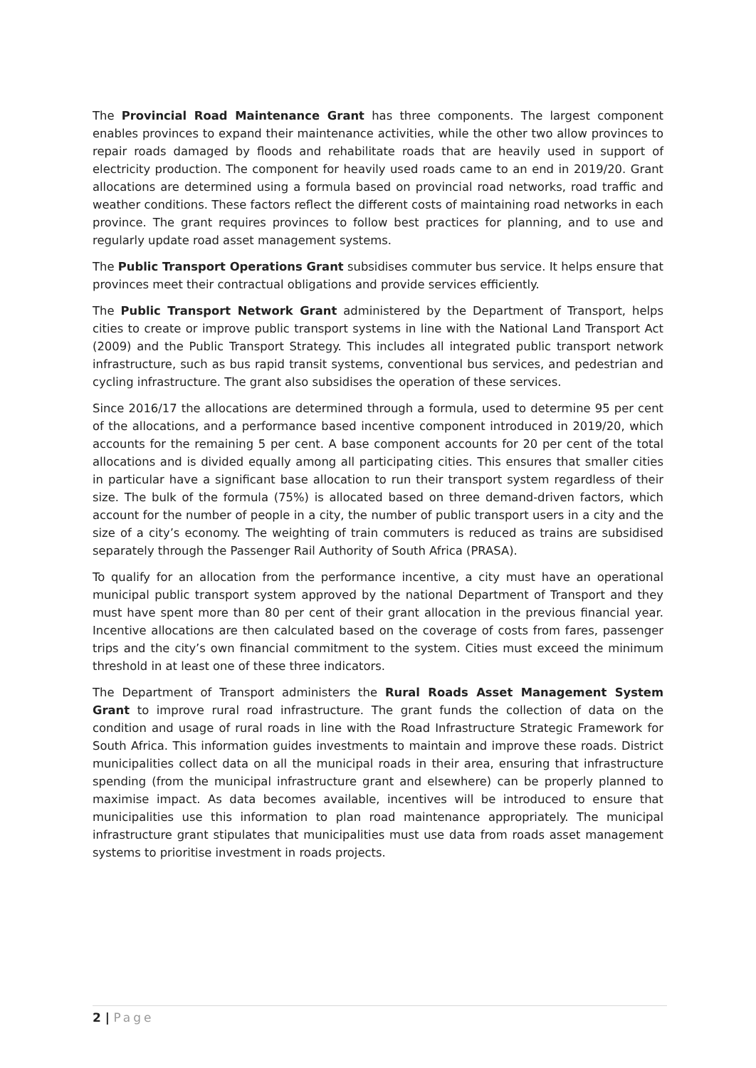The Provincial Road Maintenance Grant has three components. The largest component enables provinces to expand their maintenance activities, while the other two allow provinces to repair roads damaged by floods and rehabilitate roads that are heavily used in support of electricity production. The component for heavily used roads came to an end in 2019/20. Grant allocations are determined using a formula based on provincial road networks, road traffic and weather conditions. These factors reflect the different costs of maintaining road networks in each province. The grant requires provinces to follow best practices for planning, and to use and regularly update road asset management systems.
The Public Transport Operations Grant subsidises commuter bus service. It helps ensure that provinces meet their contractual obligations and provide services efficiently.
The Public Transport Network Grant administered by the Department of Transport, helps cities to create or improve public transport systems in line with the National Land Transport Act (2009) and the Public Transport Strategy. This includes all integrated public transport network infrastructure, such as bus rapid transit systems, conventional bus services, and pedestrian and cycling infrastructure. The grant also subsidises the operation of these services.
Since 2016/17 the allocations are determined through a formula, used to determine 95 per cent of the allocations, and a performance based incentive component introduced in 2019/20, which accounts for the remaining 5 per cent. A base component accounts for 20 per cent of the total allocations and is divided equally among all participating cities. This ensures that smaller cities in particular have a significant base allocation to run their transport system regardless of their size. The bulk of the formula (75%) is allocated based on three demand-driven factors, which account for the number of people in a city, the number of public transport users in a city and the size of a city’s economy. The weighting of train commuters is reduced as trains are subsidised separately through the Passenger Rail Authority of South Africa (PRASA).
To qualify for an allocation from the performance incentive, a city must have an operational municipal public transport system approved by the national Department of Transport and they must have spent more than 80 per cent of their grant allocation in the previous financial year. Incentive allocations are then calculated based on the coverage of costs from fares, passenger trips and the city’s own financial commitment to the system. Cities must exceed the minimum threshold in at least one of these three indicators.
The Department of Transport administers the Rural Roads Asset Management System Grant to improve rural road infrastructure. The grant funds the collection of data on the condition and usage of rural roads in line with the Road Infrastructure Strategic Framework for South Africa. This information guides investments to maintain and improve these roads. District municipalities collect data on all the municipal roads in their area, ensuring that infrastructure spending (from the municipal infrastructure grant and elsewhere) can be properly planned to maximise impact. As data becomes available, incentives will be introduced to ensure that municipalities use this information to plan road maintenance appropriately. The municipal infrastructure grant stipulates that municipalities must use data from roads asset management systems to prioritise investment in roads projects.
2 | Page